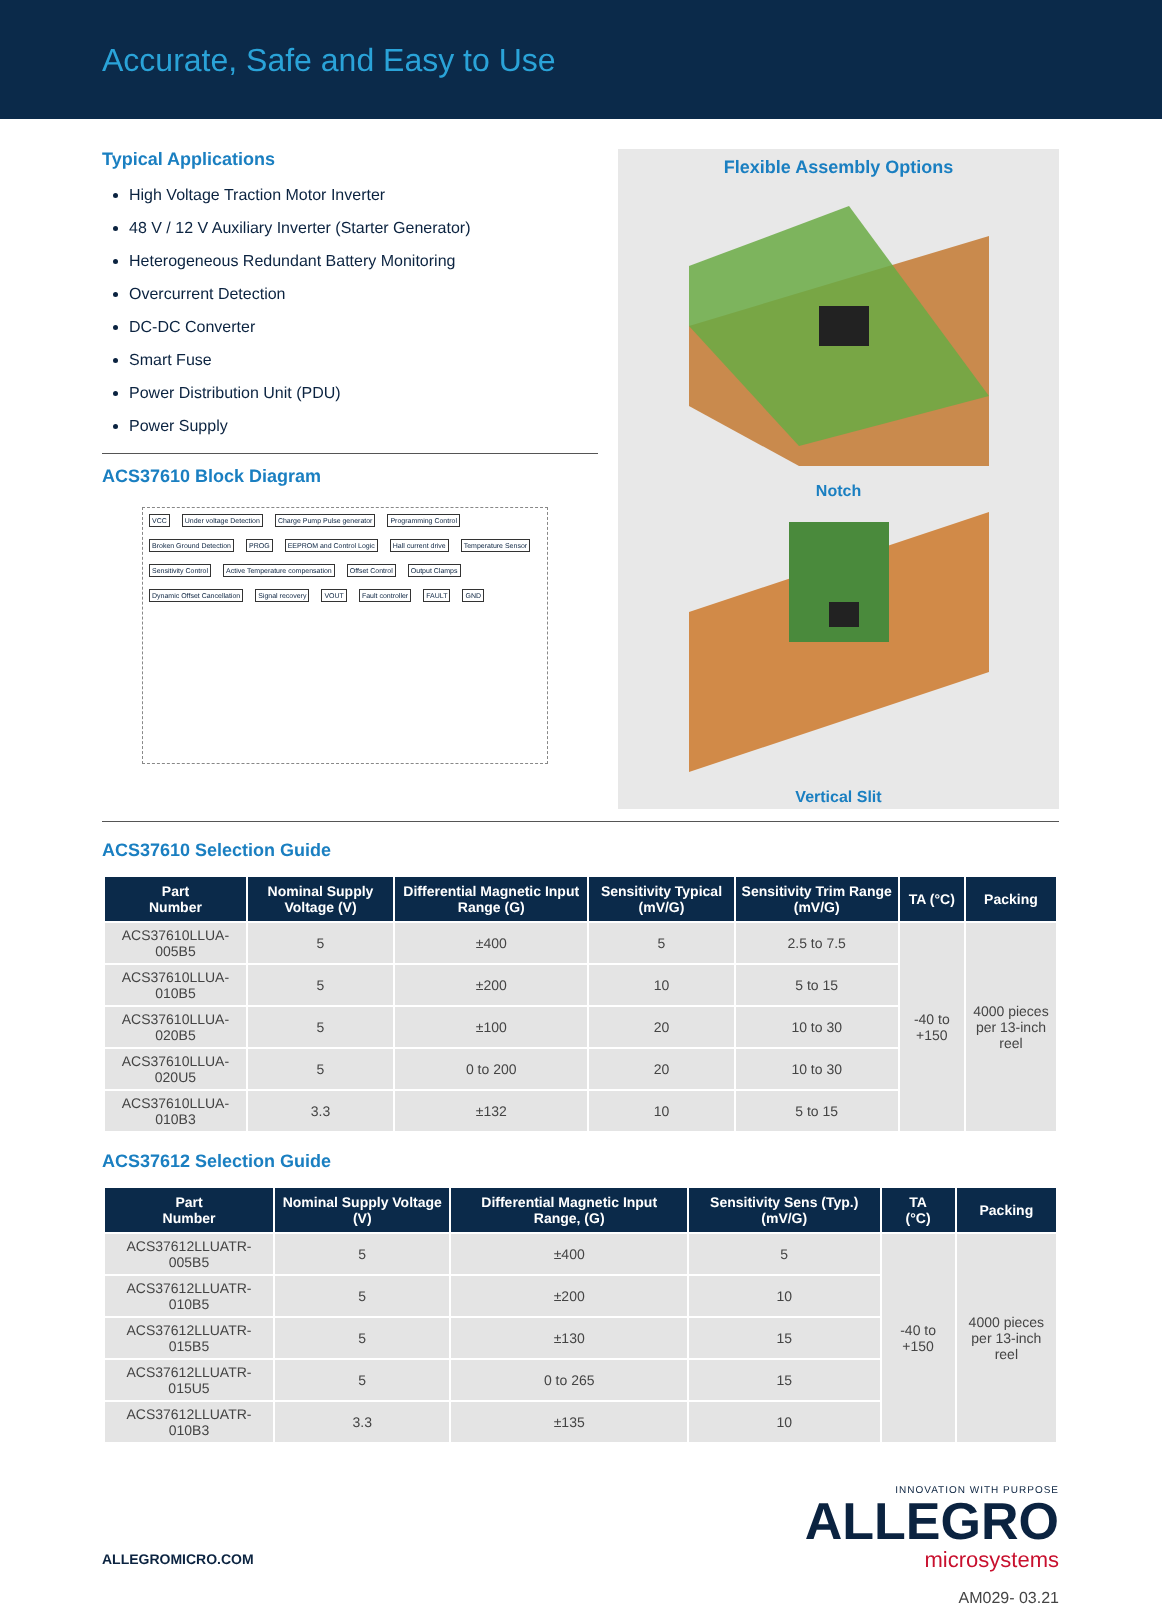Accurate, Safe and Easy to Use
Typical Applications
High Voltage Traction Motor Inverter
48 V / 12 V Auxiliary Inverter (Starter Generator)
Heterogeneous Redundant Battery Monitoring
Overcurrent Detection
DC-DC Converter
Smart Fuse
Power Distribution Unit (PDU)
Power Supply
ACS37610 Block Diagram
VCC Under voltage Detection Charge Pump Pulse generator Programming Control Broken Ground Detection PROG EEPROM and Control Logic Hall current drive Temperature Sensor Sensitivity Control Active Temperature compensation Offset Control Output Clamps Dynamic Offset Cancellation Signal recovery VOUT Fault controller FAULT GND
Flexible Assembly Options
Notch
Vertical Slit
ACS37610 Selection Guide
| Part Number | Nominal Supply Voltage (V) | Differential Magnetic Input Range (G) | Sensitivity Typical (mV/G) | Sensitivity Trim Range (mV/G) | TA (°C) | Packing |
| --- | --- | --- | --- | --- | --- | --- |
| ACS37610LLUA-005B5 | 5 | ±400 | 5 | 2.5 to 7.5 | -40 to +150 | 4000 pieces per 13-inch reel |
| ACS37610LLUA-010B5 | 5 | ±200 | 10 | 5 to 15 | | |
| ACS37610LLUA-020B5 | 5 | ±100 | 20 | 10 to 30 | | |
| ACS37610LLUA-020U5 | 5 | 0 to 200 | 20 | 10 to 30 | | |
| ACS37610LLUA-010B3 | 3.3 | ±132 | 10 | 5 to 15 | | |
ACS37612 Selection Guide
| Part Number | Nominal Supply Voltage (V) | Differential Magnetic Input Range, (G) | Sensitivity Sens (Typ.) (mV/G) | TA (°C) | Packing |
| --- | --- | --- | --- | --- | --- |
| ACS37612LLUATR-005B5 | 5 | ±400 | 5 | -40 to +150 | 4000 pieces per 13-inch reel |
| ACS37612LLUATR-010B5 | 5 | ±200 | 10 | | |
| ACS37612LLUATR-015B5 | 5 | ±130 | 15 | | |
| ACS37612LLUATR-015U5 | 5 | 0 to 265 | 15 | | |
| ACS37612LLUATR-010B3 | 3.3 | ±135 | 10 | | |
ALLEGROMICRO.COM
INNOVATION WITH PURPOSE
ALLEGRO
microsystems
AM029- 03.21